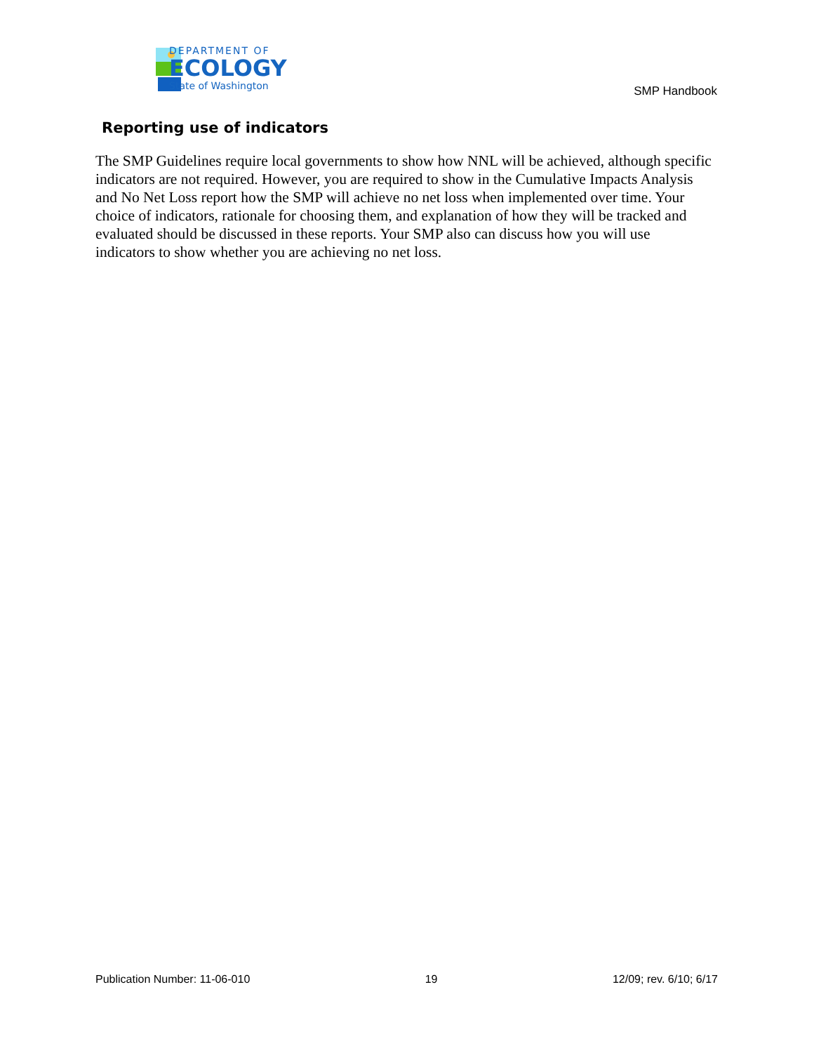DEPARTMENT OF
ECOLOGY
State of Washington
SMP Handbook
Reporting use of indicators
The SMP Guidelines require local governments to show how NNL will be achieved, although specific indicators are not required. However, you are required to show in the Cumulative Impacts Analysis and No Net Loss report how the SMP will achieve no net loss when implemented over time. Your choice of indicators, rationale for choosing them, and explanation of how they will be tracked and evaluated should be discussed in these reports. Your SMP also can discuss how you will use indicators to show whether you are achieving no net loss.
Publication Number: 11-06-010 19 12/09; rev. 6/10; 6/17